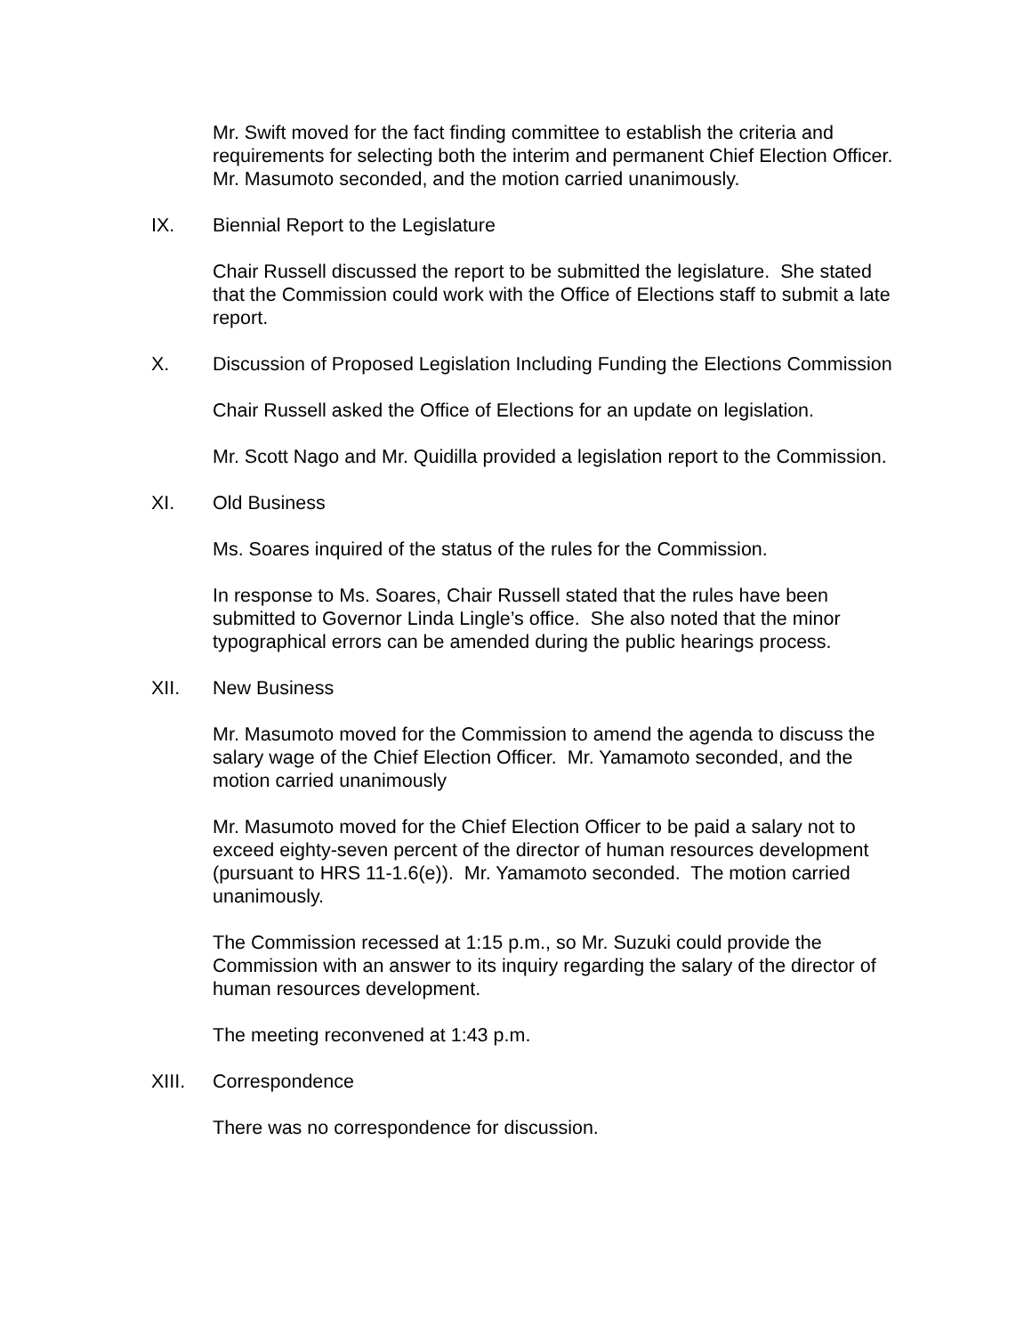Mr. Swift moved for the fact finding committee to establish the criteria and requirements for selecting both the interim and permanent Chief Election Officer. Mr. Masumoto seconded, and the motion carried unanimously.
IX. Biennial Report to the Legislature
Chair Russell discussed the report to be submitted the legislature. She stated that the Commission could work with the Office of Elections staff to submit a late report.
X. Discussion of Proposed Legislation Including Funding the Elections Commission
Chair Russell asked the Office of Elections for an update on legislation.
Mr. Scott Nago and Mr. Quidilla provided a legislation report to the Commission.
XI. Old Business
Ms. Soares inquired of the status of the rules for the Commission.
In response to Ms. Soares, Chair Russell stated that the rules have been submitted to Governor Linda Lingle’s office. She also noted that the minor typographical errors can be amended during the public hearings process.
XII. New Business
Mr. Masumoto moved for the Commission to amend the agenda to discuss the salary wage of the Chief Election Officer. Mr. Yamamoto seconded, and the motion carried unanimously
Mr. Masumoto moved for the Chief Election Officer to be paid a salary not to exceed eighty-seven percent of the director of human resources development (pursuant to HRS 11-1.6(e)). Mr. Yamamoto seconded. The motion carried unanimously.
The Commission recessed at 1:15 p.m., so Mr. Suzuki could provide the Commission with an answer to its inquiry regarding the salary of the director of human resources development.
The meeting reconvened at 1:43 p.m.
XIII. Correspondence
There was no correspondence for discussion.